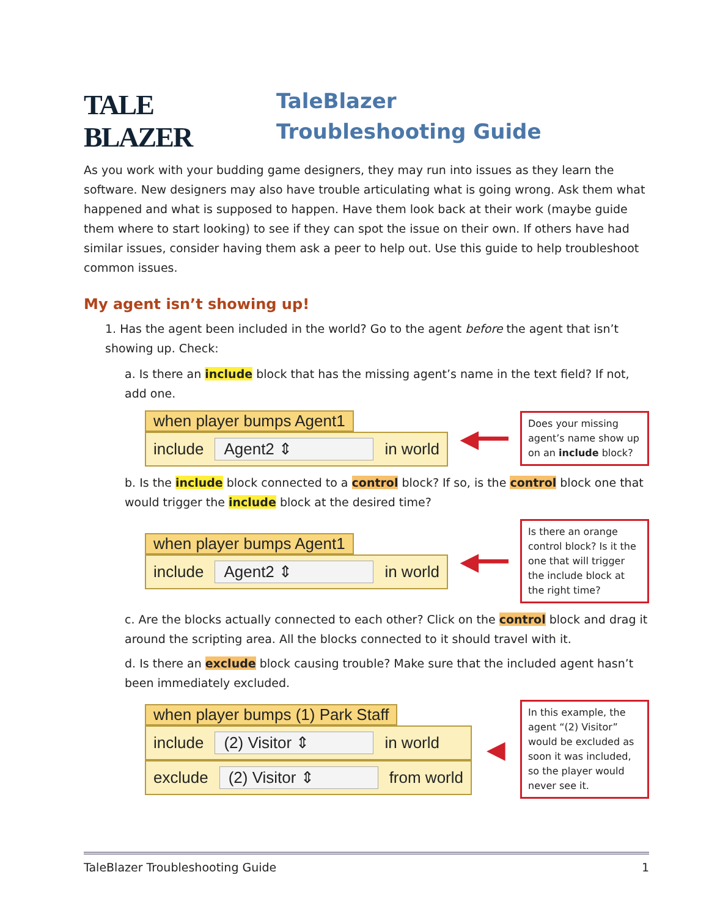TALE BLAZER
TaleBlazer
Troubleshooting Guide
As you work with your budding game designers, they may run into issues as they learn the software. New designers may also have trouble articulating what is going wrong. Ask them what happened and what is supposed to happen. Have them look back at their work (maybe guide them where to start looking) to see if they can spot the issue on their own. If others have had similar issues, consider having them ask a peer to help out. Use this guide to help troubleshoot common issues.
My agent isn’t showing up!
1. Has the agent been included in the world? Go to the agent before the agent that isn’t showing up. Check:
a. Is there an include block that has the missing agent’s name in the text field? If not, add one.
when player bumps Agent1
include Agent2 ⇕ in world
◀━━
Does your missing agent’s name show up on an include block?
b. Is the include block connected to a control block? If so, is the control block one that would trigger the include block at the desired time?
when player bumps Agent1
include Agent2 ⇕ in world
◀━━
Is there an orange control block? Is it the one that will trigger the include block at the right time?
c. Are the blocks actually connected to each other? Click on the control block and drag it around the scripting area. All the blocks connected to it should travel with it.
d. Is there an exclude block causing trouble? Make sure that the included agent hasn’t been immediately excluded.
when player bumps (1) Park Staff
include (2) Visitor ⇕ in world
exclude (2) Visitor ⇕ from world
◀
In this example, the agent “(2) Visitor” would be excluded as soon it was included, so the player would never see it.
TaleBlazer Troubleshooting Guide 1